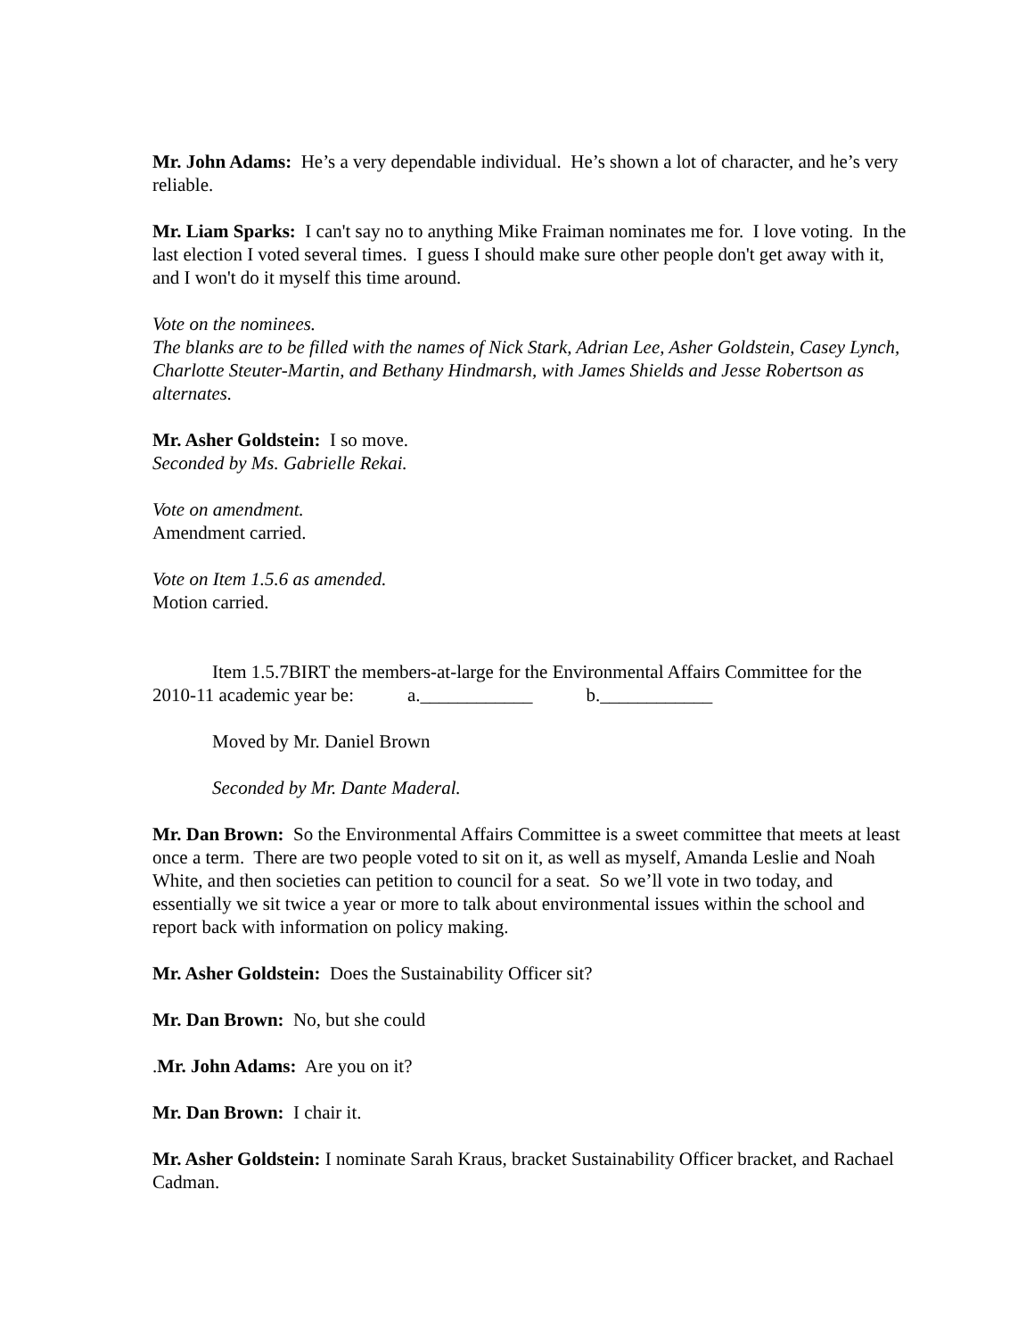Mr. John Adams: He’s a very dependable individual. He’s shown a lot of character, and he’s very reliable.
Mr. Liam Sparks: I can't say no to anything Mike Fraiman nominates me for. I love voting. In the last election I voted several times. I guess I should make sure other people don't get away with it, and I won't do it myself this time around.
Vote on the nominees.
The blanks are to be filled with the names of Nick Stark, Adrian Lee, Asher Goldstein, Casey Lynch, Charlotte Steuter-Martin, and Bethany Hindmarsh, with James Shields and Jesse Robertson as alternates.
Mr. Asher Goldstein: I so move.
Seconded by Ms. Gabrielle Rekai.
Vote on amendment.
Amendment carried.
Vote on Item 1.5.6 as amended.
Motion carried.
Item 1.5.7BIRT the members-at-large for the Environmental Affairs Committee for the 2010-11 academic year be: a.____________ b.____________
Moved by Mr. Daniel Brown
Seconded by Mr. Dante Maderal.
Mr. Dan Brown: So the Environmental Affairs Committee is a sweet committee that meets at least once a term. There are two people voted to sit on it, as well as myself, Amanda Leslie and Noah White, and then societies can petition to council for a seat. So we’ll vote in two today, and essentially we sit twice a year or more to talk about environmental issues within the school and report back with information on policy making.
Mr. Asher Goldstein: Does the Sustainability Officer sit?
Mr. Dan Brown: No, but she could
.Mr. John Adams: Are you on it?
Mr. Dan Brown: I chair it.
Mr. Asher Goldstein: I nominate Sarah Kraus, bracket Sustainability Officer bracket, and Rachael Cadman.